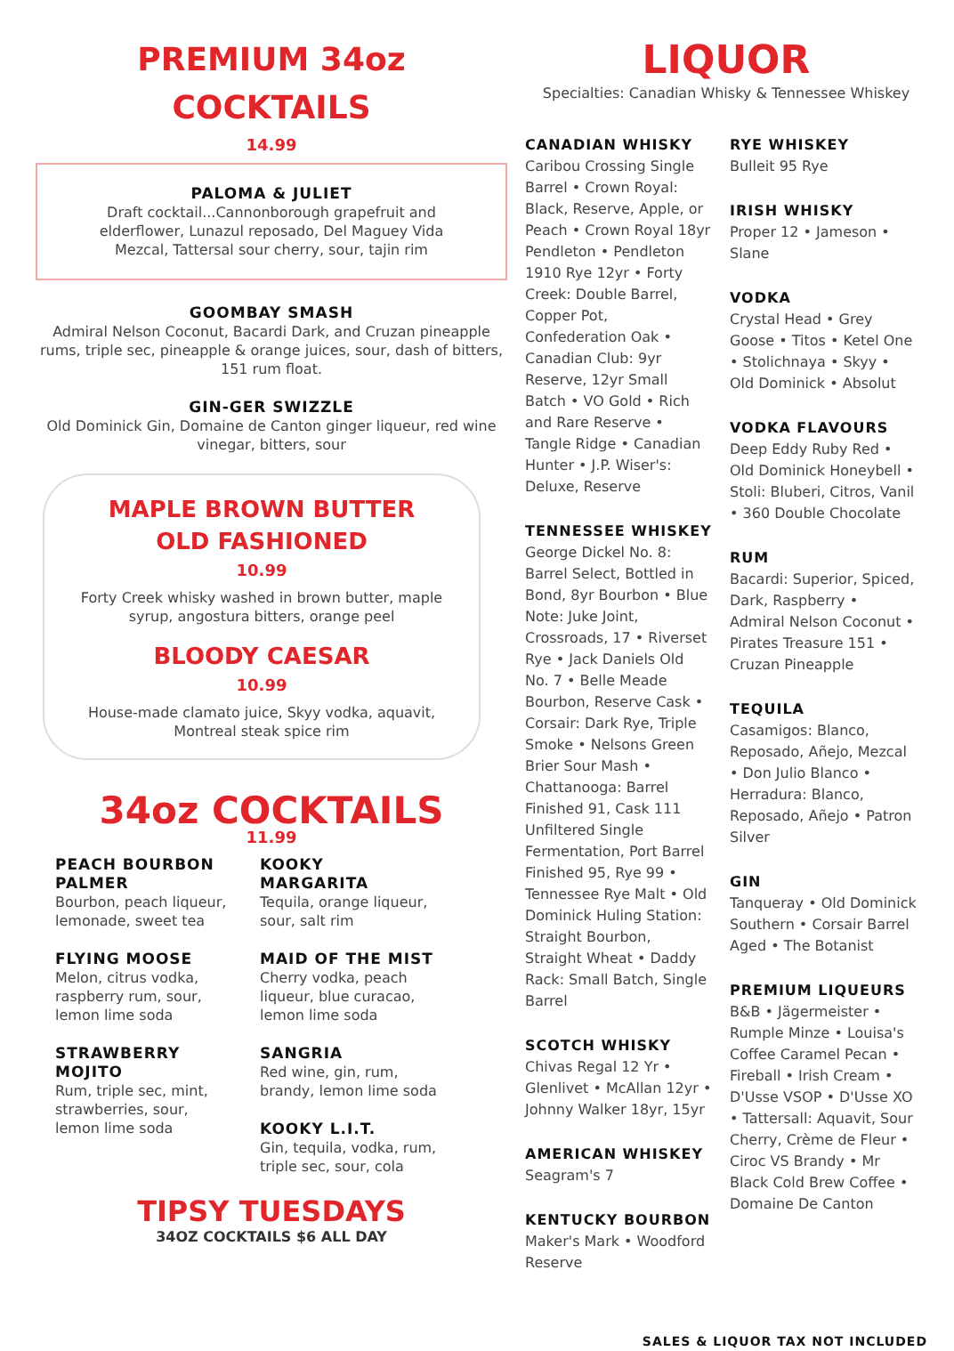PREMIUM 34oz
COCKTAILS
14.99
PALOMA & JULIET
Draft cocktail...Cannonborough grapefruit and elderflower, Lunazul reposado, Del Maguey Vida Mezcal, Tattersal sour cherry, sour, tajin rim
GOOMBAY SMASH
Admiral Nelson Coconut, Bacardi Dark, and Cruzan pineapple rums, triple sec, pineapple & orange juices, sour, dash of bitters, 151 rum float.
GIN-GER SWIZZLE
Old Dominick Gin, Domaine de Canton ginger liqueur, red wine vinegar, bitters, sour
MAPLE BROWN BUTTER
OLD FASHIONED
10.99
Forty Creek whisky washed in brown butter, maple syrup, angostura bitters, orange peel
BLOODY CAESAR
10.99
House-made clamato juice, Skyy vodka, aquavit, Montreal steak spice rim
34oz COCKTAILS
11.99
PEACH BOURBON PALMER
Bourbon, peach liqueur, lemonade, sweet tea
FLYING MOOSE
Melon, citrus vodka, raspberry rum, sour, lemon lime soda
STRAWBERRY MOJITO
Rum, triple sec, mint, strawberries, sour, lemon lime soda
KOOKY MARGARITA
Tequila, orange liqueur, sour, salt rim
MAID OF THE MIST
Cherry vodka, peach liqueur, blue curacao, lemon lime soda
SANGRIA
Red wine, gin, rum, brandy, lemon lime soda
KOOKY L.I.T.
Gin, tequila, vodka, rum, triple sec, sour, cola
TIPSY TUESDAYS
34OZ COCKTAILS $6 ALL DAY
LIQUOR
Specialties: Canadian Whisky & Tennessee Whiskey
CANADIAN WHISKY
Caribou Crossing Single Barrel • Crown Royal: Black, Reserve, Apple, or Peach • Crown Royal 18yr Pendleton • Pendleton 1910 Rye 12yr • Forty Creek: Double Barrel, Copper Pot, Confederation Oak • Canadian Club: 9yr Reserve, 12yr Small Batch • VO Gold • Rich and Rare Reserve • Tangle Ridge • Canadian Hunter • J.P. Wiser's: Deluxe, Reserve
TENNESSEE WHISKEY
George Dickel No. 8: Barrel Select, Bottled in Bond, 8yr Bourbon • Blue Note: Juke Joint, Crossroads, 17 • Riverset Rye • Jack Daniels Old No. 7 • Belle Meade Bourbon, Reserve Cask • Corsair: Dark Rye, Triple Smoke • Nelsons Green Brier Sour Mash • Chattanooga: Barrel Finished 91, Cask 111 Unfiltered Single Fermentation, Port Barrel Finished 95, Rye 99 • Tennessee Rye Malt • Old Dominick Huling Station: Straight Bourbon, Straight Wheat • Daddy Rack: Small Batch, Single Barrel
SCOTCH WHISKY
Chivas Regal 12 Yr • Glenlivet • McAllan 12yr • Johnny Walker 18yr, 15yr
AMERICAN WHISKEY
Seagram's 7
KENTUCKY BOURBON
Maker's Mark • Woodford Reserve
RYE WHISKEY
Bulleit 95 Rye
IRISH WHISKY
Proper 12 • Jameson • Slane
VODKA
Crystal Head • Grey Goose • Titos • Ketel One • Stolichnaya • Skyy • Old Dominick • Absolut
VODKA FLAVOURS
Deep Eddy Ruby Red • Old Dominick Honeybell • Stoli: Bluberi, Citros, Vanil • 360 Double Chocolate
RUM
Bacardi: Superior, Spiced, Dark, Raspberry • Admiral Nelson Coconut • Pirates Treasure 151 • Cruzan Pineapple
TEQUILA
Casamigos: Blanco, Reposado, Añejo, Mezcal • Don Julio Blanco • Herradura: Blanco, Reposado, Añejo • Patron Silver
GIN
Tanqueray • Old Dominick Southern • Corsair Barrel Aged • The Botanist
PREMIUM LIQUEURS
B&B • Jägermeister • Rumple Minze • Louisa's Coffee Caramel Pecan • Fireball • Irish Cream • D'Usse VSOP • D'Usse XO • Tattersall: Aquavit, Sour Cherry, Crème de Fleur • Ciroc VS Brandy • Mr Black Cold Brew Coffee • Domaine De Canton
SALES & LIQUOR TAX NOT INCLUDED